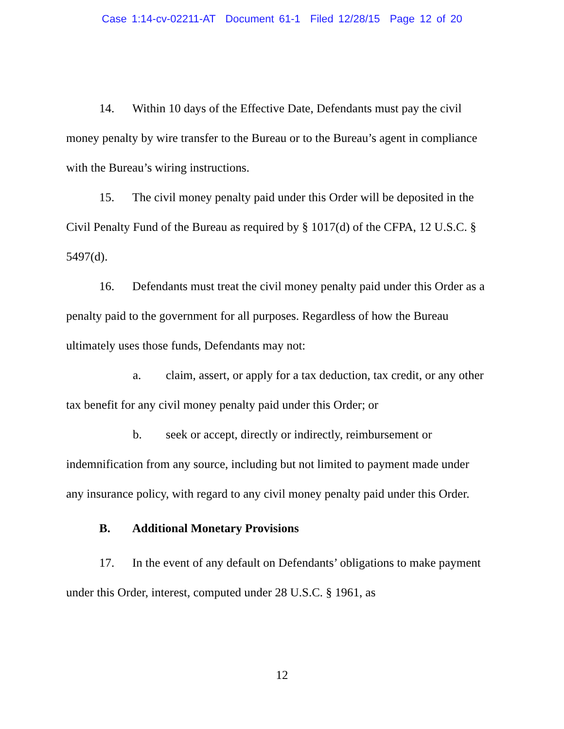Case 1:14-cv-02211-AT Document 61-1 Filed 12/28/15 Page 12 of 20
14. Within 10 days of the Effective Date, Defendants must pay the civil money penalty by wire transfer to the Bureau or to the Bureau’s agent in compliance with the Bureau’s wiring instructions.
15. The civil money penalty paid under this Order will be deposited in the Civil Penalty Fund of the Bureau as required by § 1017(d) of the CFPA, 12 U.S.C. § 5497(d).
16. Defendants must treat the civil money penalty paid under this Order as a penalty paid to the government for all purposes. Regardless of how the Bureau ultimately uses those funds, Defendants may not:
a. claim, assert, or apply for a tax deduction, tax credit, or any other tax benefit for any civil money penalty paid under this Order; or
b. seek or accept, directly or indirectly, reimbursement or indemnification from any source, including but not limited to payment made under any insurance policy, with regard to any civil money penalty paid under this Order.
B. Additional Monetary Provisions
17. In the event of any default on Defendants’ obligations to make payment under this Order, interest, computed under 28 U.S.C. § 1961, as
12